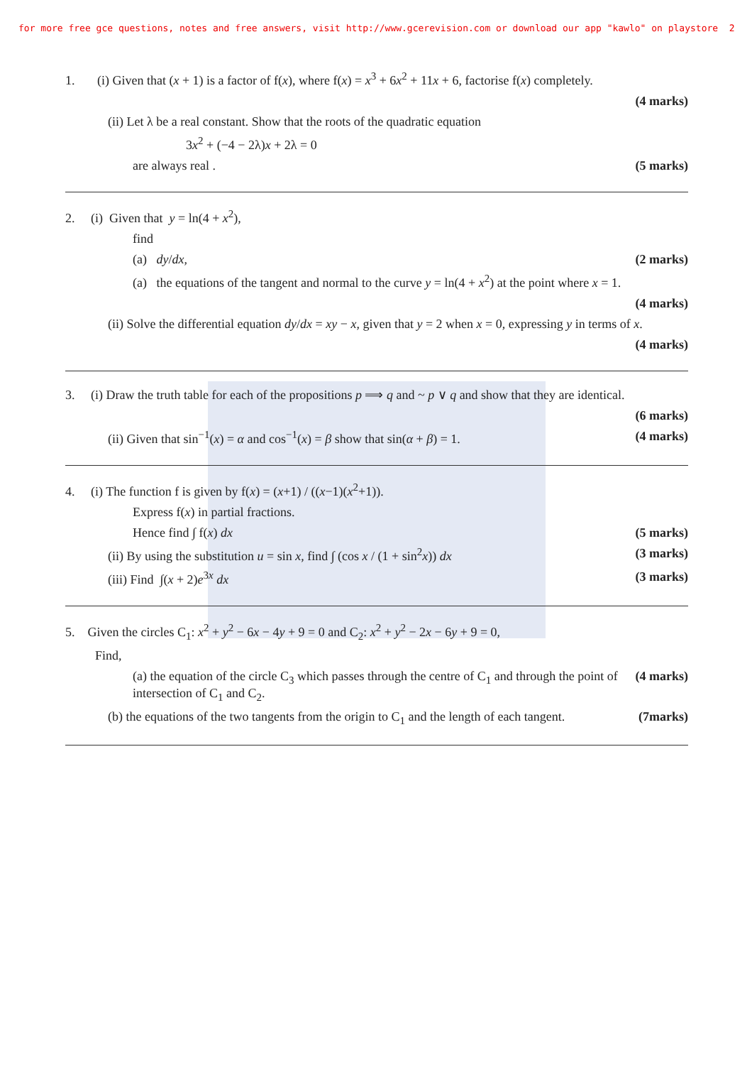for more free gce questions, notes and free answers, visit http://www.gcerevision.com or download our app "kawlo" on playstore 2
1. (i) Given that (x + 1) is a factor of f(x), where f(x) = x<sup>3</sup> + 6x<sup>2</sup> + 11x + 6, factorise f(x) completely.
(4 marks)
(ii) Let λ be a real constant. Show that the roots of the quadratic equation
3x<sup>2</sup> + (−4 − 2λ)x + 2λ = 0
are always real . (5 marks)
2. (i) Given that y = ln(4 + x<sup>2</sup>),
find
(a) dy/dx, (2 marks)
(a) the equations of the tangent and normal to the curve y = ln(4 + x<sup>2</sup>) at the point where x = 1.
(4 marks)
(ii) Solve the differential equation dy/dx = xy − x, given that y = 2 when x = 0, expressing y in terms of x.
(4 marks)
3. (i) Draw the truth table for each of the propositions p ⟹ q and ~ p ∨ q and show that they are identical.
(6 marks)
(ii) Given that sin<sup>−1</sup>(x) = α and cos<sup>−1</sup>(x) = β show that sin(α + β) = 1. (4 marks)
4. (i) The function f is given by f(x) = (x+1) / ((x−1)(x<sup>2</sup>+1)).
Express f(x) in partial fractions.
Hence find ∫ f(x) dx (5 marks)
(ii) By using the substitution u = sin x, find ∫ (cos x / (1 + sin<sup>2</sup>x)) dx (3 marks)
(iii) Find ∫(x + 2)e<sup>3x</sup> dx (3 marks)
5. Given the circles C<sub>1</sub>: x<sup>2</sup> + y<sup>2</sup> − 6x − 4y + 9 = 0 and C<sub>2</sub>: x<sup>2</sup> + y<sup>2</sup> − 2x − 6y + 9 = 0,
Find,
(a) the equation of the circle C<sub>3</sub> which passes through the centre of C<sub>1</sub> and through the point of intersection of C<sub>1</sub> and C<sub>2</sub>. (4 marks)
(b) the equations of the two tangents from the origin to C<sub>1</sub> and the length of each tangent. (7marks)